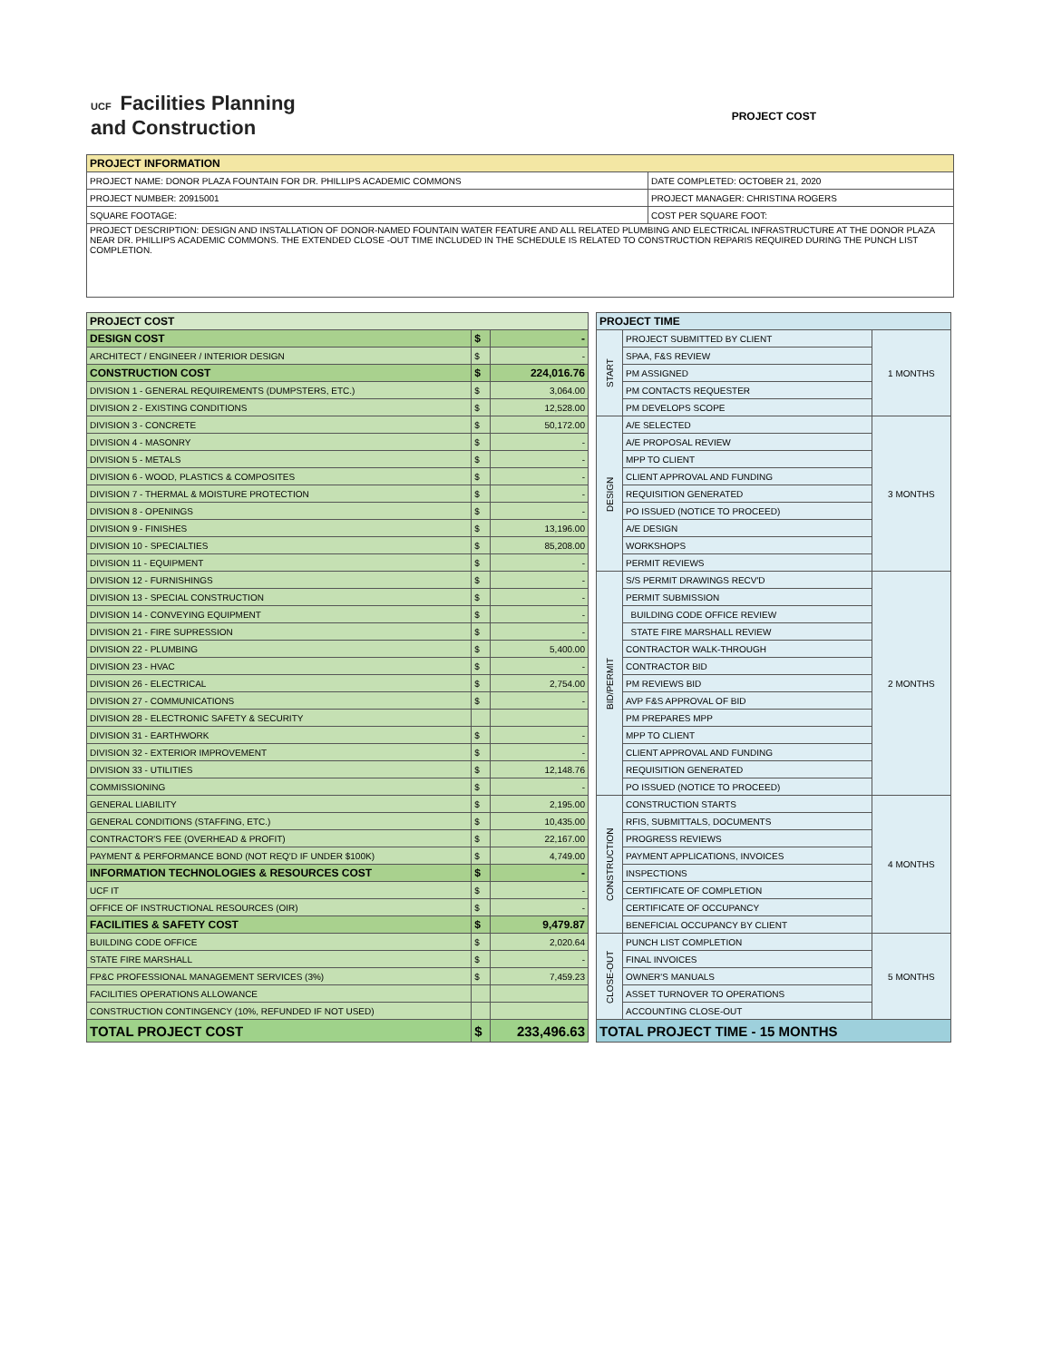UCF Facilities Planning
and Construction
PROJECT COST
| PROJECT INFORMATION | |
| --- | --- |
| PROJECT NAME: DONOR PLAZA FOUNTAIN FOR DR. PHILLIPS ACADEMIC COMMONS | DATE COMPLETED: OCTOBER 21, 2020 |
| PROJECT NUMBER: 20915001 | PROJECT MANAGER: CHRISTINA ROGERS |
| SQUARE FOOTAGE: | COST PER SQUARE FOOT: |
| PROJECT DESCRIPTION: DESIGN AND INSTALLATION OF DONOR-NAMED FOUNTAIN WATER FEATURE AND ALL RELATED PLUMBING AND ELECTRICAL INFRASTRUCTURE AT THE DONOR PLAZA NEAR DR. PHILLIPS ACADEMIC COMMONS. THE EXTENDED CLOSE -OUT TIME INCLUDED IN THE SCHEDULE IS RELATED TO CONSTRUCTION REPARIS REQUIRED DURING THE PUNCH LIST COMPLETION. | |
| PROJECT COST | | |
| --- | --- | --- |
| DESIGN COST | $ | - |
| ARCHITECT / ENGINEER / INTERIOR DESIGN | $ | - |
| CONSTRUCTION COST | $ | 224,016.76 |
| DIVISION 1 - GENERAL REQUIREMENTS (DUMPSTERS, ETC.) | $ | 3,064.00 |
| DIVISION 2 - EXISTING CONDITIONS | $ | 12,528.00 |
| DIVISION 3 - CONCRETE | $ | 50,172.00 |
| DIVISION 4 - MASONRY | $ | - |
| DIVISION 5 - METALS | $ | - |
| DIVISION 6 - WOOD, PLASTICS & COMPOSITES | $ | - |
| DIVISION 7 - THERMAL & MOISTURE PROTECTION | $ | - |
| DIVISION 8 - OPENINGS | $ | - |
| DIVISION 9 - FINISHES | $ | 13,196.00 |
| DIVISION 10 - SPECIALTIES | $ | 85,208.00 |
| DIVISION 11 - EQUIPMENT | $ | - |
| DIVISION 12 - FURNISHINGS | $ | - |
| DIVISION 13 - SPECIAL CONSTRUCTION | $ | - |
| DIVISION 14 - CONVEYING EQUIPMENT | $ | - |
| DIVISION 21 - FIRE SUPRESSION | $ | - |
| DIVISION 22 - PLUMBING | $ | 5,400.00 |
| DIVISION 23 - HVAC | $ | - |
| DIVISION 26 - ELECTRICAL | $ | 2,754.00 |
| DIVISION 27 - COMMUNICATIONS | $ | - |
| DIVISION 28 - ELECTRONIC SAFETY & SECURITY | | |
| DIVISION 31 - EARTHWORK | $ | - |
| DIVISION 32 - EXTERIOR IMPROVEMENT | $ | - |
| DIVISION 33 - UTILITIES | $ | 12,148.76 |
| COMMISSIONING | $ | - |
| GENERAL LIABILITY | $ | 2,195.00 |
| GENERAL CONDITIONS (STAFFING, ETC.) | $ | 10,435.00 |
| CONTRACTOR'S FEE (OVERHEAD & PROFIT) | $ | 22,167.00 |
| PAYMENT & PERFORMANCE BOND (NOT REQ'D IF UNDER $100K) | $ | 4,749.00 |
| INFORMATION TECHNOLOGIES & RESOURCES COST | $ | - |
| UCF IT | $ | - |
| OFFICE OF INSTRUCTIONAL RESOURCES (OIR) | $ | - |
| FACILITIES & SAFETY COST | $ | 9,479.87 |
| BUILDING CODE OFFICE | $ | 2,020.64 |
| STATE FIRE MARSHALL | $ | - |
| FP&C PROFESSIONAL MANAGEMENT SERVICES (3%) | $ | 7,459.23 |
| FACILITIES OPERATIONS ALLOWANCE | | |
| CONSTRUCTION CONTINGENCY (10%, REFUNDED IF NOT USED) | | |
| TOTAL PROJECT COST | $ | 233,496.63 |
| PROJECT TIME | | |
| --- | --- | --- |
| START | PROJECT SUBMITTED BY CLIENT | 1 MONTHS |
| | SPAA, F&S REVIEW | |
| | PM ASSIGNED | |
| | PM CONTACTS REQUESTER | |
| | PM DEVELOPS SCOPE | |
| DESIGN | A/E SELECTED | 3 MONTHS |
| | A/E PROPOSAL REVIEW | |
| | MPP TO CLIENT | |
| | CLIENT APPROVAL AND FUNDING | |
| | REQUISITION GENERATED | |
| | PO ISSUED (NOTICE TO PROCEED) | |
| | A/E DESIGN | |
| | WORKSHOPS | |
| | PERMIT REVIEWS | |
| BID/PERMIT | S/S PERMIT DRAWINGS RECV'D | 2 MONTHS |
| | PERMIT SUBMISSION | |
| | BUILDING CODE OFFICE REVIEW | |
| | STATE FIRE MARSHALL REVIEW | |
| | CONTRACTOR WALK-THROUGH | |
| | CONTRACTOR BID | |
| | PM REVIEWS BID | |
| | AVP F&S APPROVAL OF BID | |
| | PM PREPARES MPP | |
| | MPP TO CLIENT | |
| | CLIENT APPROVAL AND FUNDING | |
| | REQUISITION GENERATED | |
| | PO ISSUED (NOTICE TO PROCEED) | |
| CONSTRUCTION | CONSTRUCTION STARTS | 4 MONTHS |
| | RFIS, SUBMITTALS, DOCUMENTS | |
| | PROGRESS REVIEWS | |
| | PAYMENT APPLICATIONS, INVOICES | |
| | INSPECTIONS | |
| | CERTIFICATE OF COMPLETION | |
| | CERTIFICATE OF OCCUPANCY | |
| | BENEFICIAL OCCUPANCY BY CLIENT | |
| CLOSE-OUT | PUNCH LIST COMPLETION | 5 MONTHS |
| | FINAL INVOICES | |
| | OWNER'S MANUALS | |
| | ASSET TURNOVER TO OPERATIONS | |
| | ACCOUNTING CLOSE-OUT | |
| TOTAL PROJECT TIME - 15 MONTHS | | |